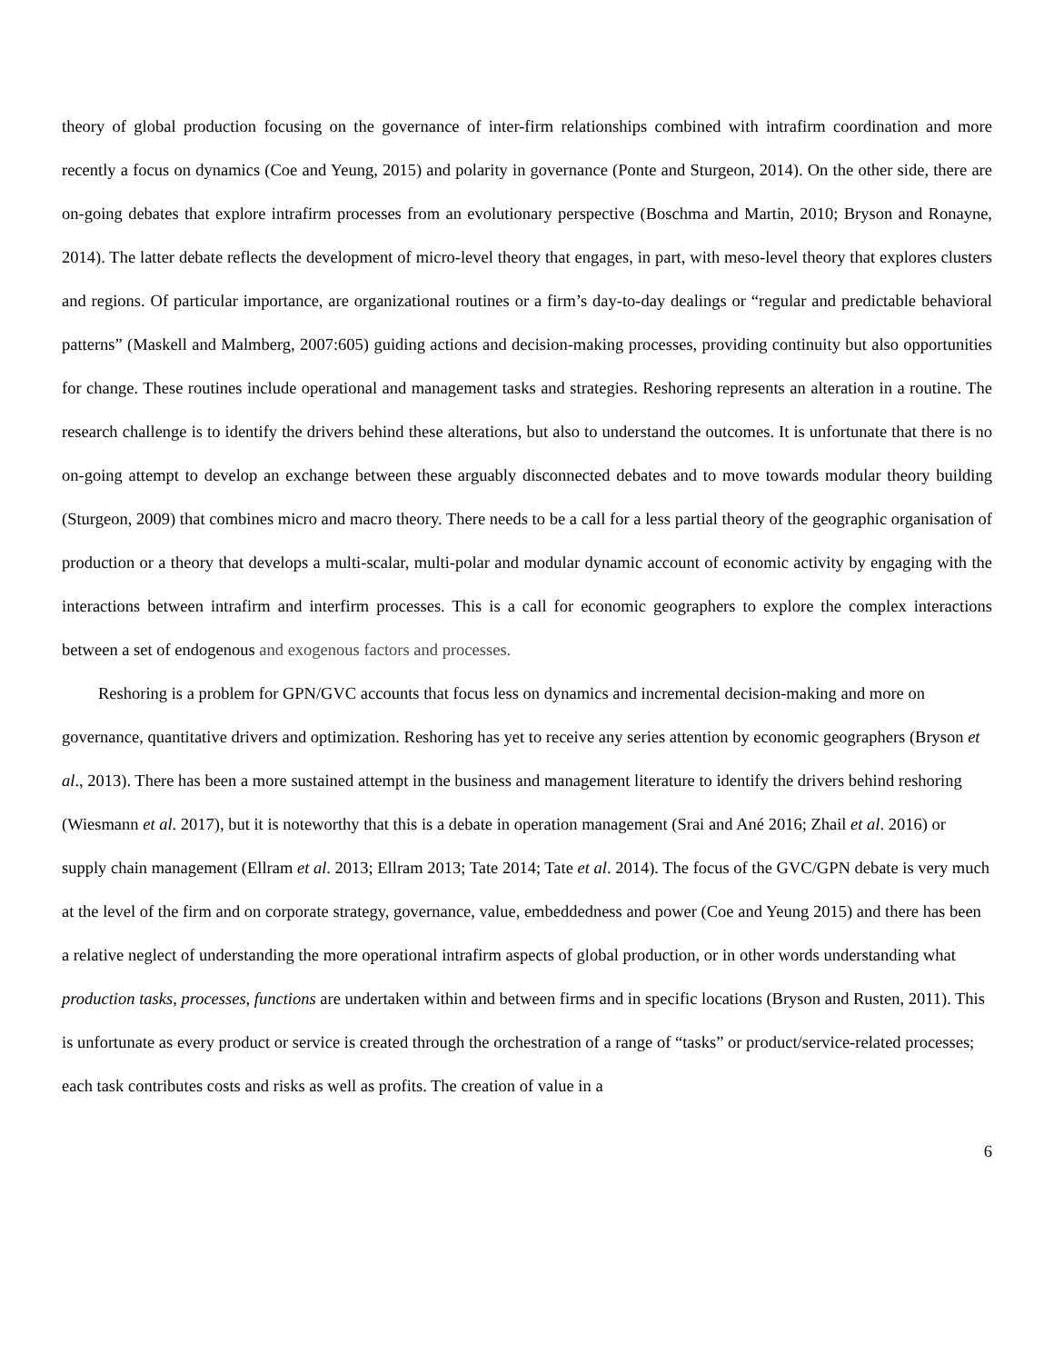theory of global production focusing on the governance of inter-firm relationships combined with intrafirm coordination and more recently a focus on dynamics (Coe and Yeung, 2015) and polarity in governance (Ponte and Sturgeon, 2014). On the other side, there are on-going debates that explore intrafirm processes from an evolutionary perspective (Boschma and Martin, 2010; Bryson and Ronayne, 2014). The latter debate reflects the development of micro-level theory that engages, in part, with meso-level theory that explores clusters and regions. Of particular importance, are organizational routines or a firm’s day-to-day dealings or “regular and predictable behavioral patterns” (Maskell and Malmberg, 2007:605) guiding actions and decision-making processes, providing continuity but also opportunities for change. These routines include operational and management tasks and strategies. Reshoring represents an alteration in a routine. The research challenge is to identify the drivers behind these alterations, but also to understand the outcomes. It is unfortunate that there is no on-going attempt to develop an exchange between these arguably disconnected debates and to move towards modular theory building (Sturgeon, 2009) that combines micro and macro theory. There needs to be a call for a less partial theory of the geographic organisation of production or a theory that develops a multi-scalar, multi-polar and modular dynamic account of economic activity by engaging with the interactions between intrafirm and interfirm processes. This is a call for economic geographers to explore the complex interactions between a set of endogenous and exogenous factors and processes.
Reshoring is a problem for GPN/GVC accounts that focus less on dynamics and incremental decision-making and more on governance, quantitative drivers and optimization. Reshoring has yet to receive any series attention by economic geographers (Bryson et al., 2013). There has been a more sustained attempt in the business and management literature to identify the drivers behind reshoring (Wiesmann et al. 2017), but it is noteworthy that this is a debate in operation management (Srai and Ané 2016; Zhail et al. 2016) or supply chain management (Ellram et al. 2013; Ellram 2013; Tate 2014; Tate et al. 2014). The focus of the GVC/GPN debate is very much at the level of the firm and on corporate strategy, governance, value, embeddedness and power (Coe and Yeung 2015) and there has been a relative neglect of understanding the more operational intrafirm aspects of global production, or in other words understanding what production tasks, processes, functions are undertaken within and between firms and in specific locations (Bryson and Rusten, 2011). This is unfortunate as every product or service is created through the orchestration of a range of “tasks” or product/service-related processes; each task contributes costs and risks as well as profits. The creation of value in a
6